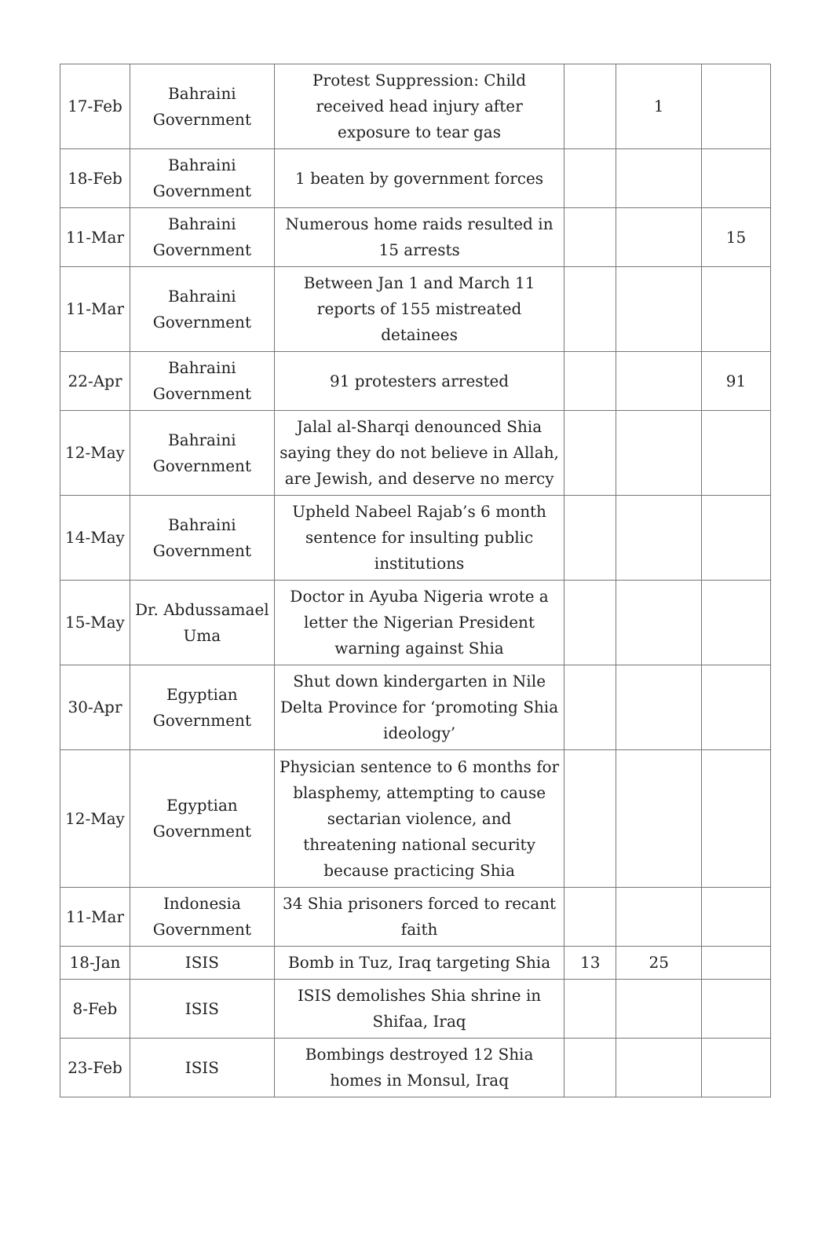| 17-Feb | Bahraini Government | Protest Suppression: Child received head injury after exposure to tear gas | | 1 | |
| 18-Feb | Bahraini Government | 1 beaten by government forces | | | |
| 11-Mar | Bahraini Government | Numerous home raids resulted in 15 arrests | | | 15 |
| 11-Mar | Bahraini Government | Between Jan 1 and March 11 reports of 155 mistreated detainees | | | |
| 22-Apr | Bahraini Government | 91 protesters arrested | | | 91 |
| 12-May | Bahraini Government | Jalal al-Sharqi denounced Shia saying they do not believe in Allah, are Jewish, and deserve no mercy | | | |
| 14-May | Bahraini Government | Upheld Nabeel Rajab’s 6 month sentence for insulting public institutions | | | |
| 15-May | Dr. Abdussamael Uma | Doctor in Ayuba Nigeria wrote a letter the Nigerian President warning against Shia | | | |
| 30-Apr | Egyptian Government | Shut down kindergarten in Nile Delta Province for ‘promoting Shia ideology’ | | | |
| 12-May | Egyptian Government | Physician sentence to 6 months for blasphemy, attempting to cause sectarian violence, and threatening national security because practicing Shia | | | |
| 11-Mar | Indonesia Government | 34 Shia prisoners forced to recant faith | | | |
| 18-Jan | ISIS | Bomb in Tuz, Iraq targeting Shia | 13 | 25 | |
| 8-Feb | ISIS | ISIS demolishes Shia shrine in Shifaa, Iraq | | | |
| 23-Feb | ISIS | Bombings destroyed 12 Shia homes in Monsul, Iraq | | | |